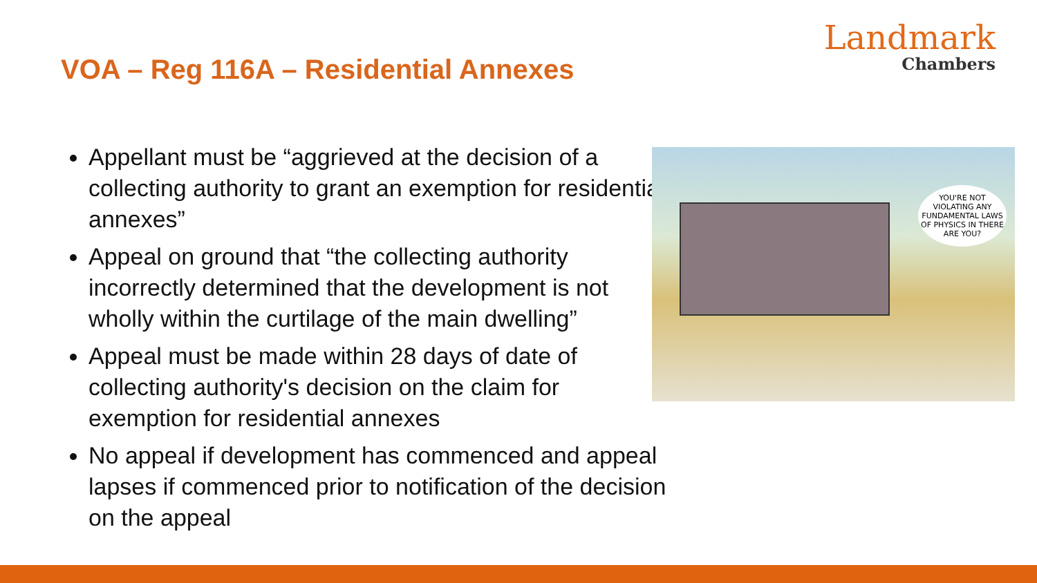VOA – Reg 116A – Residential Annexes
Landmark
Chambers
Appellant must be “aggrieved at the decision of a collecting authority to grant an exemption for residential annexes”
Appeal on ground that “the collecting authority incorrectly determined that the development is not wholly within the curtilage of the main dwelling”
Appeal must be made within 28 days of date of collecting authority's decision on the claim for exemption for residential annexes
No appeal if development has commenced and appeal lapses if commenced prior to notification of the decision on the appeal
YOU'RE NOT VIOLATING ANY FUNDAMENTAL LAWS OF PHYSICS IN THERE ARE YOU?